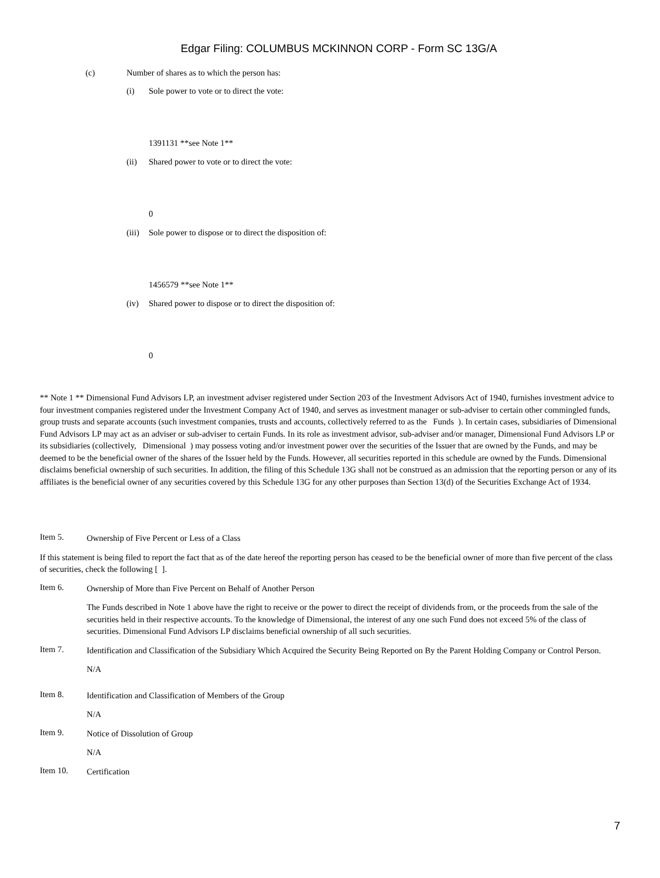Edgar Filing: COLUMBUS MCKINNON CORP - Form SC 13G/A
(c) Number of shares as to which the person has:
(i) Sole power to vote or to direct the vote:
1391131 **see Note 1**
(ii) Shared power to vote or to direct the vote:
0
(iii) Sole power to dispose or to direct the disposition of:
1456579 **see Note 1**
(iv) Shared power to dispose or to direct the disposition of:
0
** Note 1 ** Dimensional Fund Advisors LP, an investment adviser registered under Section 203 of the Investment Advisors Act of 1940, furnishes investment advice to four investment companies registered under the Investment Company Act of 1940, and serves as investment manager or sub-adviser to certain other commingled funds, group trusts and separate accounts (such investment companies, trusts and accounts, collectively referred to as the Funds ). In certain cases, subsidiaries of Dimensional Fund Advisors LP may act as an adviser or sub-adviser to certain Funds. In its role as investment advisor, sub-adviser and/or manager, Dimensional Fund Advisors LP or its subsidiaries (collectively, Dimensional ) may possess voting and/or investment power over the securities of the Issuer that are owned by the Funds, and may be deemed to be the beneficial owner of the shares of the Issuer held by the Funds. However, all securities reported in this schedule are owned by the Funds. Dimensional disclaims beneficial ownership of such securities. In addition, the filing of this Schedule 13G shall not be construed as an admission that the reporting person or any of its affiliates is the beneficial owner of any securities covered by this Schedule 13G for any other purposes than Section 13(d) of the Securities Exchange Act of 1934.
Item 5.
Ownership of Five Percent or Less of a Class
If this statement is being filed to report the fact that as of the date hereof the reporting person has ceased to be the beneficial owner of more than five percent of the class of securities, check the following [ ].
Item 6.
Ownership of More than Five Percent on Behalf of Another Person
The Funds described in Note 1 above have the right to receive or the power to direct the receipt of dividends from, or the proceeds from the sale of the securities held in their respective accounts. To the knowledge of Dimensional, the interest of any one such Fund does not exceed 5% of the class of securities. Dimensional Fund Advisors LP disclaims beneficial ownership of all such securities.
Item 7.
Identification and Classification of the Subsidiary Which Acquired the Security Being Reported on By the Parent Holding Company or Control Person.
N/A
Item 8.
Identification and Classification of Members of the Group
N/A
Item 9.
Notice of Dissolution of Group
N/A
Item 10.
Certification
7